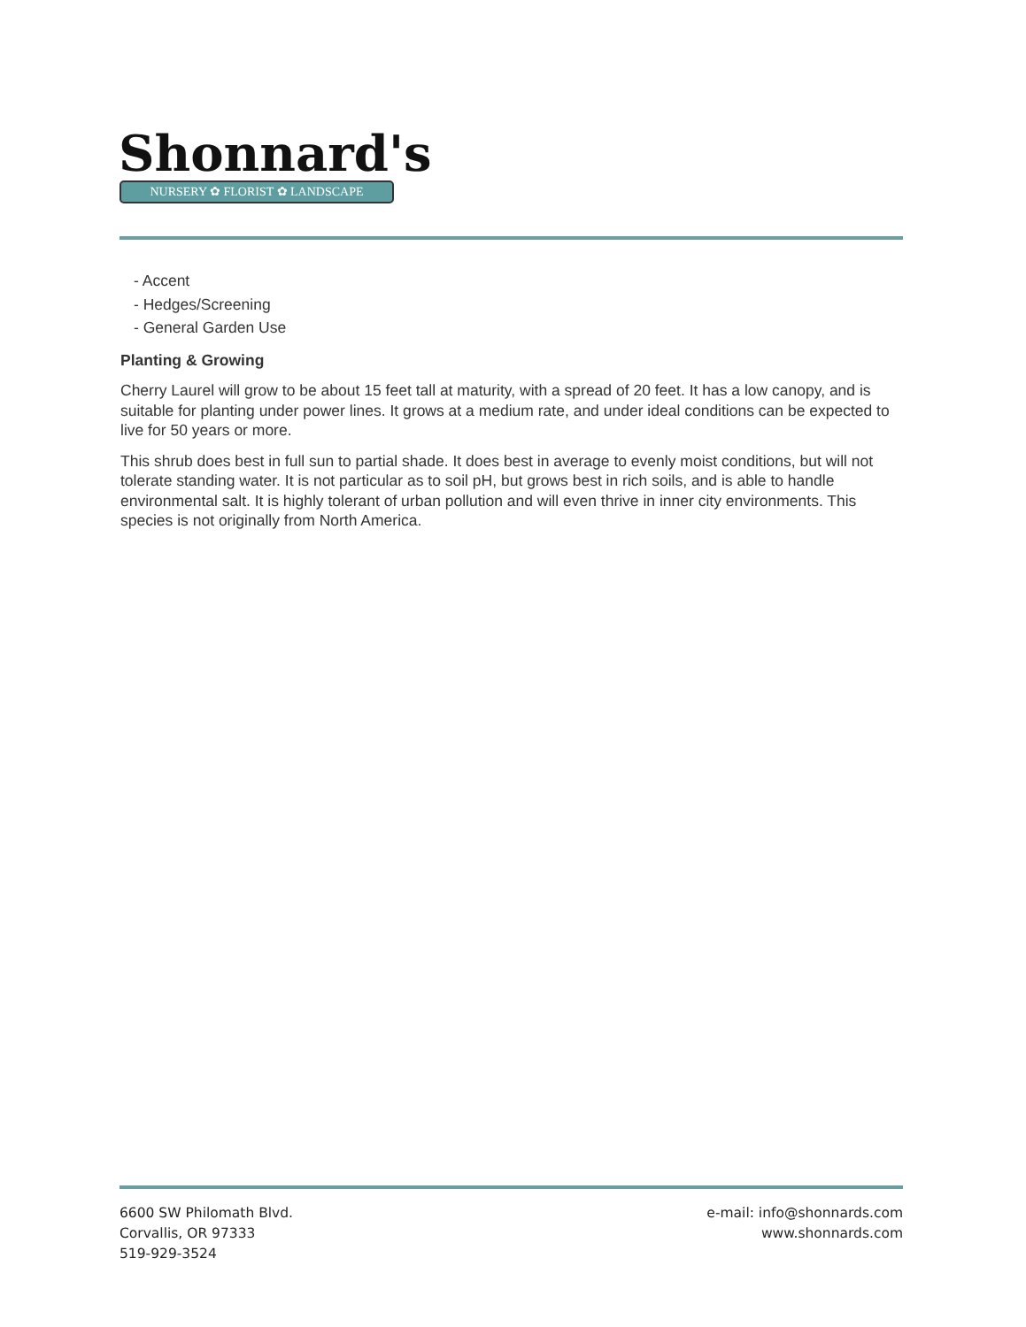Shonnard's
NURSERY ✿ FLORIST ✿ LANDSCAPE
- Accent
- Hedges/Screening
- General Garden Use
Planting & Growing
Cherry Laurel will grow to be about 15 feet tall at maturity, with a spread of 20 feet. It has a low canopy, and is suitable for planting under power lines. It grows at a medium rate, and under ideal conditions can be expected to live for 50 years or more.
This shrub does best in full sun to partial shade. It does best in average to evenly moist conditions, but will not tolerate standing water. It is not particular as to soil pH, but grows best in rich soils, and is able to handle environmental salt. It is highly tolerant of urban pollution and will even thrive in inner city environments. This species is not originally from North America.
6600 SW Philomath Blvd.
Corvallis, OR 97333
519-929-3524
e-mail: info@shonnards.com
www.shonnards.com